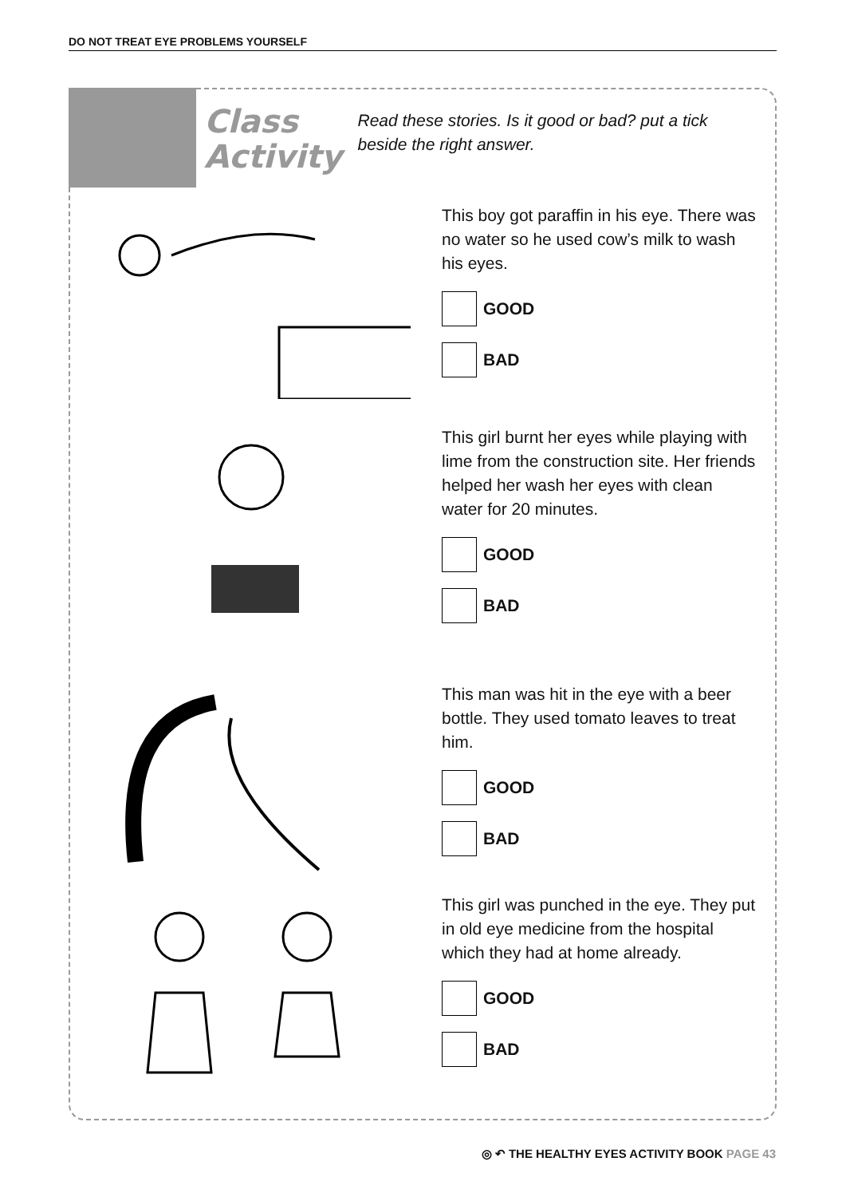DO NOT TREAT EYE PROBLEMS YOURSELF
Class
Activity
Read these stories. Is it good or bad? put a tick beside the right answer.
This boy got paraffin in his eye. There was no water so he used cow’s milk to wash his eyes.
GOOD
BAD
This girl burnt her eyes while playing with lime from the construction site. Her friends helped her wash her eyes with clean water for 20 minutes.
GOOD
BAD
This man was hit in the eye with a beer bottle. They used tomato leaves to treat him.
GOOD
BAD
This girl was punched in the eye. They put in old eye medicine from the hospital which they had at home already.
GOOD
BAD
◎ ↶ THE HEALTHY EYES ACTIVITY BOOK PAGE 43